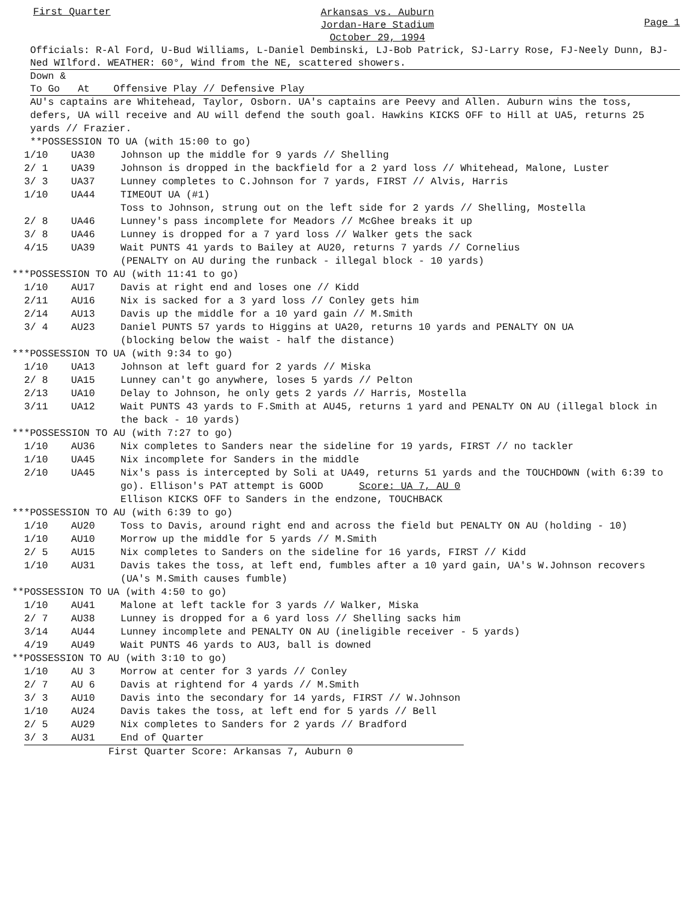First Quarter
Arkansas vs. Auburn
Jordan-Hare Stadium
October 29, 1994
Page 1
Officials: R-Al Ford, U-Bud Williams, L-Daniel Dembinski, LJ-Bob Patrick, SJ-Larry Rose, FJ-Neely Dunn, BJ-Ned WIlford. WEATHER: 60°, Wind from the NE, scattered showers.
Down &
To Go At Offensive Play // Defensive Play
AU's captains are Whitehead, Taylor, Osborn. UA's captains are Peevy and Allen. Auburn wins the toss, defers, UA will receive and AU will defend the south goal. Hawkins KICKS OFF to Hill at UA5, returns 25 yards // Frazier.
**POSSESSION TO UA (with 15:00 to go)
| 1/10 | UA30 | Johnson up the middle for 9 yards // Shelling |
| 2/ 1 | UA39 | Johnson is dropped in the backfield for a 2 yard loss // Whitehead, Malone, Luster |
| 3/ 3 | UA37 | Lunney completes to C.Johnson for 7 yards, FIRST // Alvis, Harris |
| 1/10 | UA44 | TIMEOUT UA (#1) Toss to Johnson, strung out on the left side for 2 yards // Shelling, Mostella |
| 2/ 8 | UA46 | Lunney's pass incomplete for Meadors // McGhee breaks it up |
| 3/ 8 | UA46 | Lunney is dropped for a 7 yard loss // Walker gets the sack |
| 4/15 | UA39 | Wait PUNTS 41 yards to Bailey at AU20, returns 7 yards // Cornelius (PENALTY on AU during the runback - illegal block - 10 yards) |
***POSSESSION TO AU (with 11:41 to go)
| 1/10 | AU17 | Davis at right end and loses one // Kidd |
| 2/11 | AU16 | Nix is sacked for a 3 yard loss // Conley gets him |
| 2/14 | AU13 | Davis up the middle for a 10 yard gain // M.Smith |
| 3/ 4 | AU23 | Daniel PUNTS 57 yards to Higgins at UA20, returns 10 yards and PENALTY ON UA (blocking below the waist - half the distance) |
***POSSESSION TO UA (with 9:34 to go)
| 1/10 | UA13 | Johnson at left guard for 2 yards // Miska |
| 2/ 8 | UA15 | Lunney can't go anywhere, loses 5 yards // Pelton |
| 2/13 | UA10 | Delay to Johnson, he only gets 2 yards // Harris, Mostella |
| 3/11 | UA12 | Wait PUNTS 43 yards to F.Smith at AU45, returns 1 yard and PENALTY ON AU (illegal block in the back - 10 yards) |
***POSSESSION TO AU (with 7:27 to go)
| 1/10 | AU36 | Nix completes to Sanders near the sideline for 19 yards, FIRST // no tackler |
| 1/10 | UA45 | Nix incomplete for Sanders in the middle |
| 2/10 | UA45 | Nix's pass is intercepted by Soli at UA49, returns 51 yards and the TOUCHDOWN (with 6:39 to go). Ellison's PAT attempt is GOOD Score: UA 7, AU 0 Ellison KICKS OFF to Sanders in the endzone, TOUCHBACK |
***POSSESSION TO AU (with 6:39 to go)
| 1/10 | AU20 | Toss to Davis, around right end and across the field but PENALTY ON AU (holding - 10) |
| 1/10 | AU10 | Morrow up the middle for 5 yards // M.Smith |
| 2/ 5 | AU15 | Nix completes to Sanders on the sideline for 16 yards, FIRST // Kidd |
| 1/10 | AU31 | Davis takes the toss, at left end, fumbles after a 10 yard gain, UA's W.Johnson recovers (UA's M.Smith causes fumble) |
**POSSESSION TO UA (with 4:50 to go)
| 1/10 | AU41 | Malone at left tackle for 3 yards // Walker, Miska |
| 2/ 7 | AU38 | Lunney is dropped for a 6 yard loss // Shelling sacks him |
| 3/14 | AU44 | Lunney incomplete and PENALTY ON AU (ineligible receiver - 5 yards) |
| 4/19 | AU49 | Wait PUNTS 46 yards to AU3, ball is downed |
**POSSESSION TO AU (with 3:10 to go)
| 1/10 | AU 3 | Morrow at center for 3 yards // Conley |
| 2/ 7 | AU 6 | Davis at rightend for 4 yards // M.Smith |
| 3/ 3 | AU10 | Davis into the secondary for 14 yards, FIRST // W.Johnson |
| 1/10 | AU24 | Davis takes the toss, at left end for 5 yards // Bell |
| 2/ 5 | AU29 | Nix completes to Sanders for 2 yards // Bradford |
| 3/ 3 | AU31 | End of Quarter |
First Quarter Score: Arkansas 7, Auburn 0